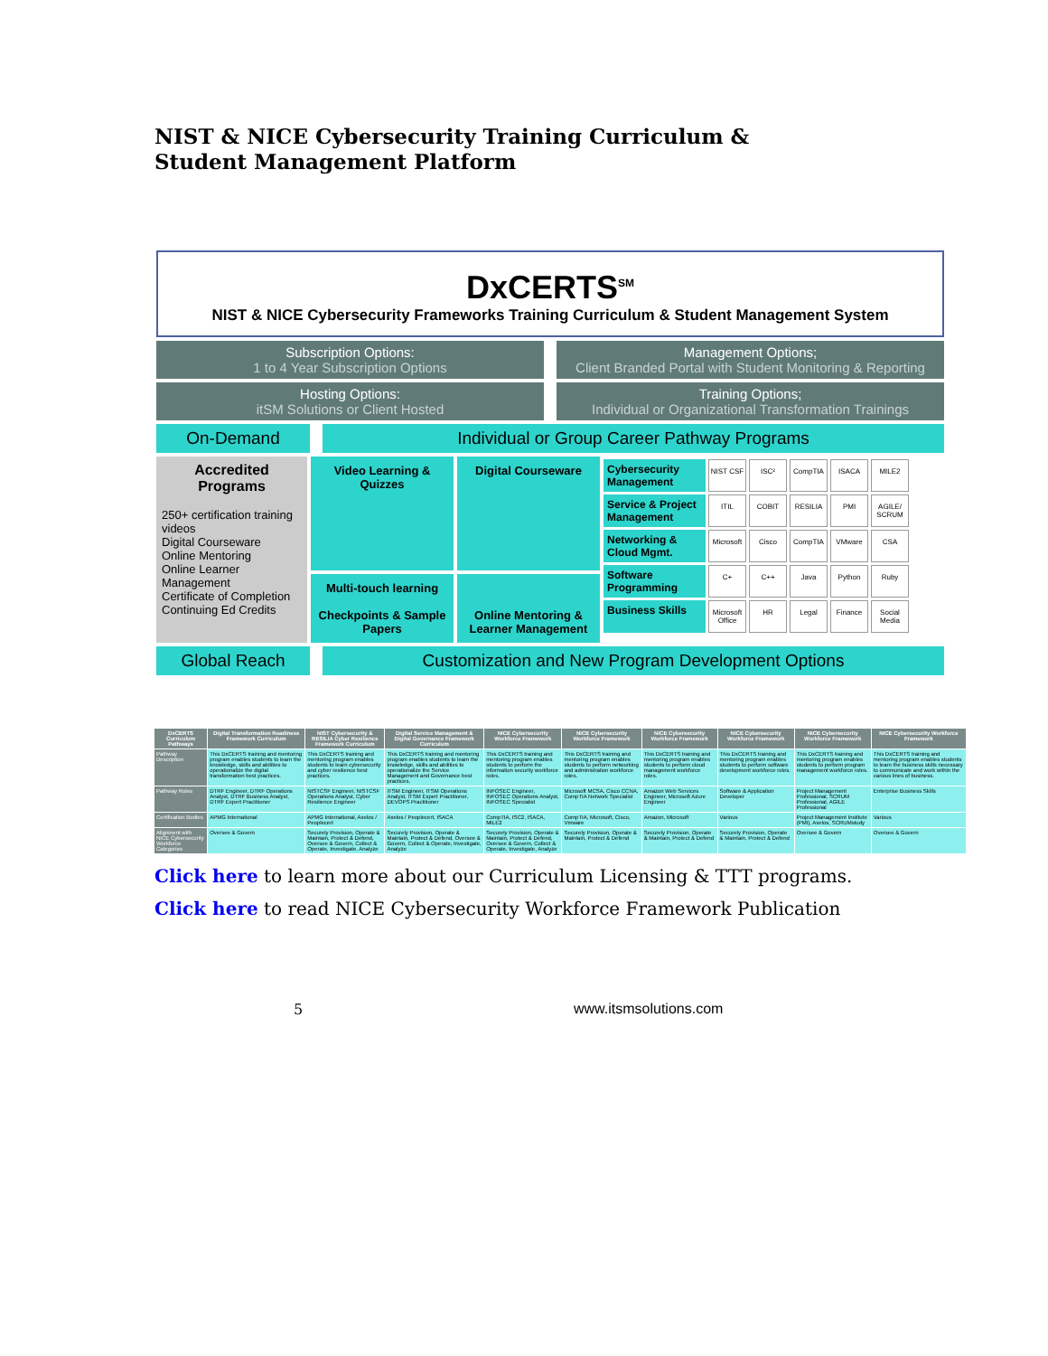NIST & NICE Cybersecurity Training Curriculum & Student Management Platform
DxCERTS<sup>SM</sup>
NIST & NICE Cybersecurity Frameworks Training Curriculum & Student Management System
Subscription Options:
1 to 4 Year Subscription Options
Management Options;
Client Branded Portal with Student Monitoring & Reporting
Hosting Options:
itSM Solutions or Client Hosted
Training Options;
Individual or Organizational Transformation Trainings
On-Demand Individual or Group Career Pathway Programs
Accredited Programs
250+ certification training videos
Digital Courseware
Online Mentoring
Online Learner Management
Certificate of Completion
Continuing Ed Credits
Video Learning & Quizzes
Digital Courseware
Multi-touch learning
Checkpoints & Sample Papers
Online Mentoring & Learner Management
Cybersecurity Management NIST CSF ISC² CompTIA ISACA MILE2
Service & Project Management ITIL COBIT RESILIA PMI AGILE/ SCRUM
Networking & Cloud Mgmt. Microsoft Cisco CompTIA VMware CSA
Software Programming C+ C++ Java Python Ruby
Business Skills Microsoft Office HR Legal Finance Social Media
Global Reach Customization and New Program Development Options
| DxCERTS Curriculum Pathways | Digital Transformation Readiness Framework Curriculum | NIST Cybersecurity & RESILIA Cyber Resilience Framework Curriculum | Digital Service Management & Digital Governance Framework Curriculum | NICE Cybersecurity Workforce Framework | NICE Cybersecurity Workforce Framework | NICE Cybersecurity Workforce Framework | NICE Cybersecurity Workforce Framework | NICE Cybersecurity Workforce Framework | NICE Cybersecurity Workforce Framework |
| --- | --- | --- | --- | --- | --- | --- | --- | --- | --- |
| Pathway Description | This DxCERTS training and mentoring program enables students to learn the knowledge, skills and abilities to operationalize the digital transformation best practices. | This DxCERTS training and mentoring program enables students to learn cybersecurity and cyber resilience best practices. | This DxCERTS training and mentoring program enables students to learn the knowledge, skills and abilities to operationalize the Service Management and Governance best practices. | This DxCERTS training and mentoring program enables students to perform the information security workforce roles. | This DxCERTS training and mentoring program enables students to perform networking and administration workforce roles. | This DxCERTS training and mentoring program enables students to perform cloud management workforce roles. | This DxCERTS training and mentoring program enables students to perform software development workforce roles. | This DxCERTS training and mentoring program enables students to perform program management workforce roles. | This DxCERTS training and mentoring program enables students to learn the business skills necessary to communicate and work within the various lines of business. |
| Pathway Roles | DTRF Engineer, DTRF Operations Analyst, DTRF Business Analyst, DTRF Expert Practitioner | NISTCSF Engineer, NISTCSF Operations Analyst, Cyber Resilience Engineer | ITSM Engineer, ITSM Operations Analyst, ITSM Expert Practitioner, DEVOPS Practitioner | INFOSEC Engineer, INFOSEC Operations Analyst, INFOSEC Specialist | Microsoft MCSA, Cisco CCNA, CompTIA Network Specialist | Amazon Web Services Engineer, Microsoft Azure Engineer | Software & Application Developer | Project Management Professional, SCRUM Professional, AGILE Professional | Enterprise Business Skills |
| Certification Bodies | APMG International | APMG International, Axelos / Peoplecert | Axelos / Peoplecert, ISACA | CompTIA, ISC2, ISACA, MILE2 | CompTIA, Microsoft, Cisco, Vmware | Amazon, Microsoft | Various | Project Management Institute (PMI), Axelos, SCRUMstudy | Various |
| Alignment with NICE Cybersecurity Workforce Categories | Oversee & Govern | Securely Provision, Operate & Maintain, Protect & Defend, Oversee & Govern, Collect & Operate, Investigate, Analyze | Securely Provision, Operate & Maintain, Protect & Defend, Oversee & Govern, Collect & Operate, Investigate, Analyze | Securely Provision, Operate & Maintain, Protect & Defend, Oversee & Govern, Collect & Operate, Investigate, Analyze | Securely Provision, Operate & Maintain, Protect & Defend | Securely Provision, Operate & Maintain, Protect & Defend | Securely Provision, Operate & Maintain, Protect & Defend | Oversee & Govern | Oversee & Govern |
Click here to learn more about our Curriculum Licensing & TTT programs.
Click here to read NICE Cybersecurity Workforce Framework Publication
5 www.itsmsolutions.com